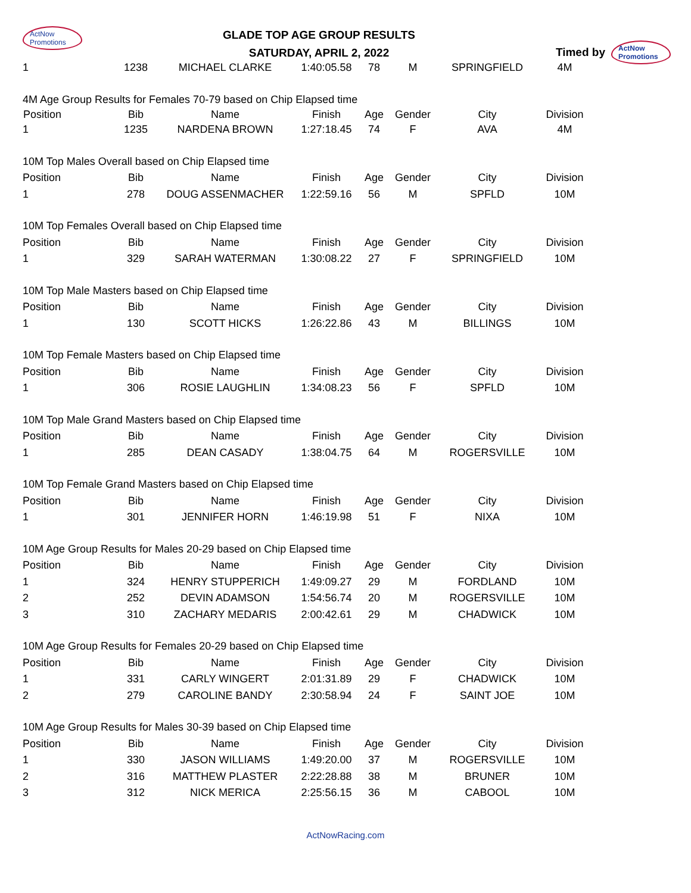ActNow Promotions
GLADE TOP AGE GROUP RESULTS
SATURDAY, APRIL 2, 2022
Timed by ActNow Promotions
| 1 | 1238 | MICHAEL CLARKE | 1:40:05.58 | 78 | M | SPRINGFIELD | 4M | |
| 4M Age Group Results for Females 70-79 based on Chip Elapsed time | | | | | | | | |
| Position | Bib | Name | Finish | Age | Gender | City | Division | |
| 1 | 1235 | NARDENA BROWN | 1:27:18.45 | 74 | F | AVA | 4M | |
| 10M Top Males Overall based on Chip Elapsed time | | | | | | | | |
| Position | Bib | Name | Finish | Age | Gender | City | Division | |
| 1 | 278 | DOUG ASSENMACHER | 1:22:59.16 | 56 | M | SPFLD | 10M | |
| 10M Top Females Overall based on Chip Elapsed time | | | | | | | | |
| Position | Bib | Name | Finish | Age | Gender | City | Division | |
| 1 | 329 | SARAH WATERMAN | 1:30:08.22 | 27 | F | SPRINGFIELD | 10M | |
| 10M Top Male Masters based on Chip Elapsed time | | | | | | | | |
| Position | Bib | Name | Finish | Age | Gender | City | Division | |
| 1 | 130 | SCOTT HICKS | 1:26:22.86 | 43 | M | BILLINGS | 10M | |
| 10M Top Female Masters based on Chip Elapsed time | | | | | | | | |
| Position | Bib | Name | Finish | Age | Gender | City | Division | |
| 1 | 306 | ROSIE LAUGHLIN | 1:34:08.23 | 56 | F | SPFLD | 10M | |
| 10M Top Male Grand Masters based on Chip Elapsed time | | | | | | | | |
| Position | Bib | Name | Finish | Age | Gender | City | Division | |
| 1 | 285 | DEAN CASADY | 1:38:04.75 | 64 | M | ROGERSVILLE | 10M | |
| 10M Top Female Grand Masters based on Chip Elapsed time | | | | | | | | |
| Position | Bib | Name | Finish | Age | Gender | City | Division | |
| 1 | 301 | JENNIFER HORN | 1:46:19.98 | 51 | F | NIXA | 10M | |
| 10M Age Group Results for Males 20-29 based on Chip Elapsed time | | | | | | | | |
| Position | Bib | Name | Finish | Age | Gender | City | Division | |
| 1 | 324 | HENRY STUPPERICH | 1:49:09.27 | 29 | M | FORDLAND | 10M | |
| 2 | 252 | DEVIN ADAMSON | 1:54:56.74 | 20 | M | ROGERSVILLE | 10M | |
| 3 | 310 | ZACHARY MEDARIS | 2:00:42.61 | 29 | M | CHADWICK | 10M | |
| 10M Age Group Results for Females 20-29 based on Chip Elapsed time | | | | | | | | |
| Position | Bib | Name | Finish | Age | Gender | City | Division | |
| 1 | 331 | CARLY WINGERT | 2:01:31.89 | 29 | F | CHADWICK | 10M | |
| 2 | 279 | CAROLINE BANDY | 2:30:58.94 | 24 | F | SAINT JOE | 10M | |
| 10M Age Group Results for Males 30-39 based on Chip Elapsed time | | | | | | | | |
| Position | Bib | Name | Finish | Age | Gender | City | Division | |
| 1 | 330 | JASON WILLIAMS | 1:49:20.00 | 37 | M | ROGERSVILLE | 10M | |
| 2 | 316 | MATTHEW PLASTER | 2:22:28.88 | 38 | M | BRUNER | 10M | |
| 3 | 312 | NICK MERICA | 2:25:56.15 | 36 | M | CABOOL | 10M | |
ActNowRacing.com